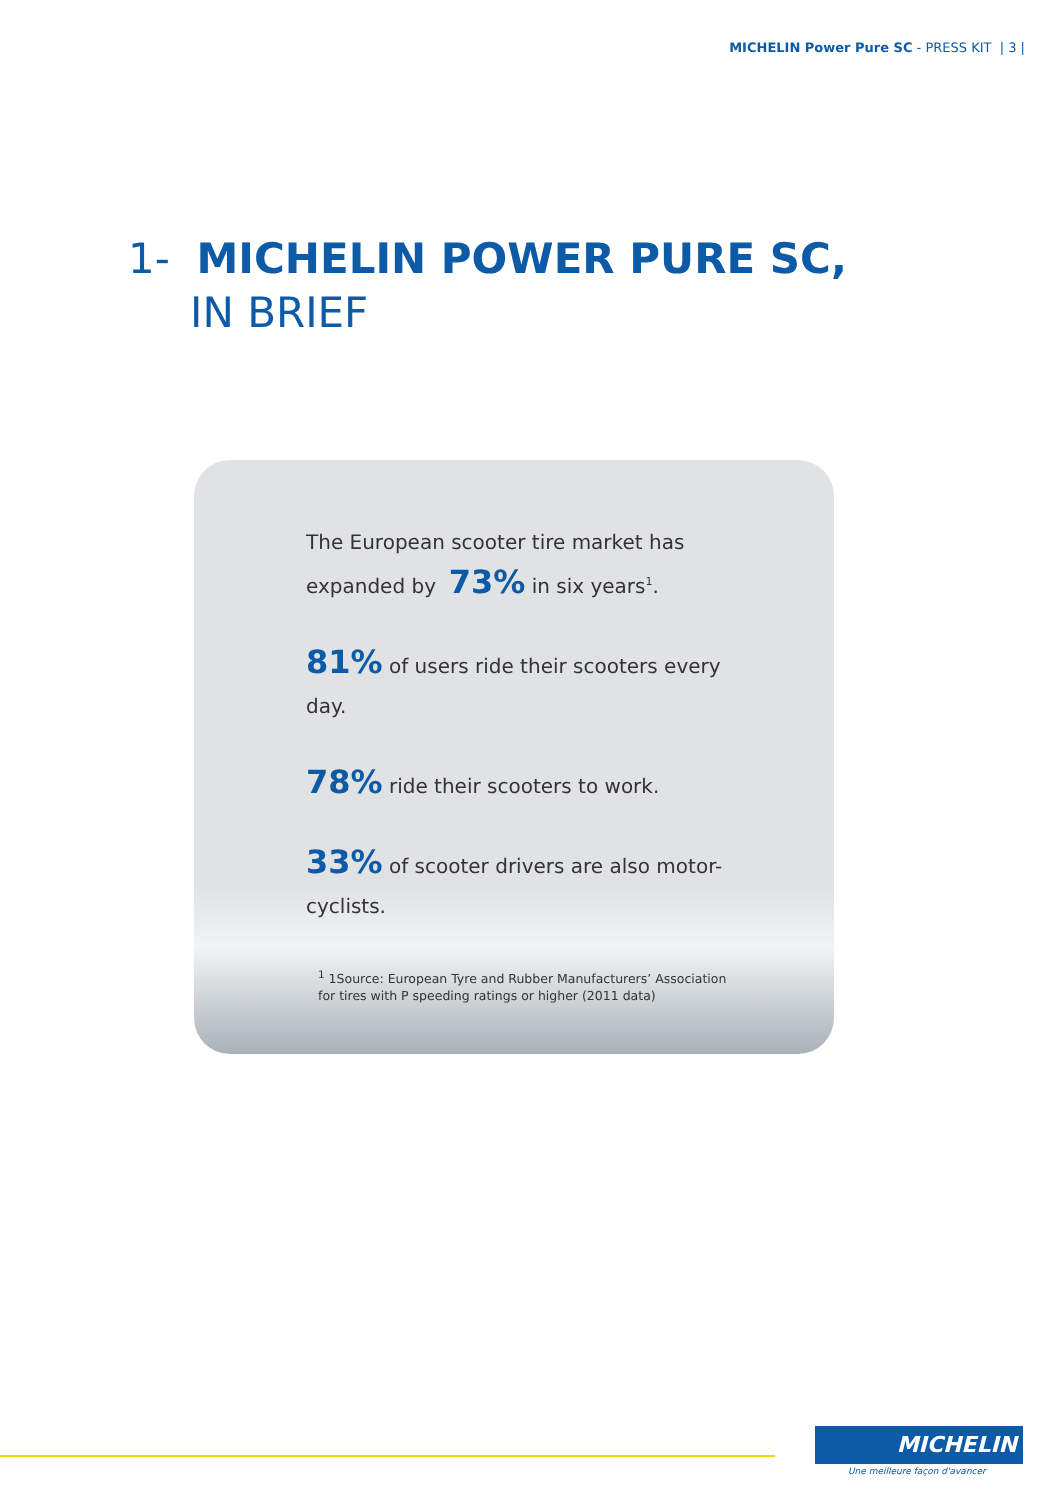MICHELIN Power Pure SC - PRESS KIT | 3 |
1- MICHELIN POWER PURE SC,
IN BRIEF
The European scooter tire market has expanded by 73% in six years<sup>1</sup>.
81% of users ride their scooters every day.
78% ride their scooters to work.
33% of scooter drivers are also motor-cyclists.
<sup>1</sup> 1Source: European Tyre and Rubber Manufacturers’ Association
for tires with P speeding ratings or higher (2011 data)
MICHELIN
Une meilleure façon d'avancer